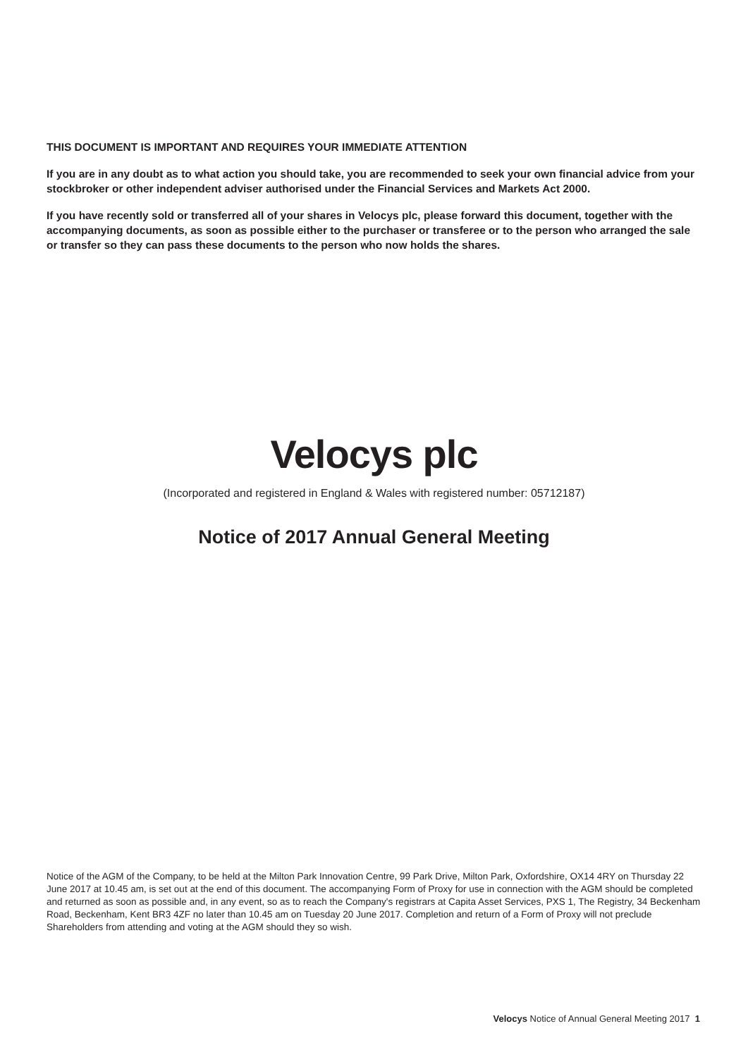THIS DOCUMENT IS IMPORTANT AND REQUIRES YOUR IMMEDIATE ATTENTION
If you are in any doubt as to what action you should take, you are recommended to seek your own financial advice from your stockbroker or other independent adviser authorised under the Financial Services and Markets Act 2000.
If you have recently sold or transferred all of your shares in Velocys plc, please forward this document, together with the accompanying documents, as soon as possible either to the purchaser or transferee or to the person who arranged the sale or transfer so they can pass these documents to the person who now holds the shares.
Velocys plc
(Incorporated and registered in England & Wales with registered number: 05712187)
Notice of 2017 Annual General Meeting
Notice of the AGM of the Company, to be held at the Milton Park Innovation Centre, 99 Park Drive, Milton Park, Oxfordshire, OX14 4RY on Thursday 22 June 2017 at 10.45 am, is set out at the end of this document. The accompanying Form of Proxy for use in connection with the AGM should be completed and returned as soon as possible and, in any event, so as to reach the Company's registrars at Capita Asset Services, PXS 1, The Registry, 34 Beckenham Road, Beckenham, Kent BR3 4ZF no later than 10.45 am on Tuesday 20 June 2017. Completion and return of a Form of Proxy will not preclude Shareholders from attending and voting at the AGM should they so wish.
Velocys Notice of Annual General Meeting 2017 1